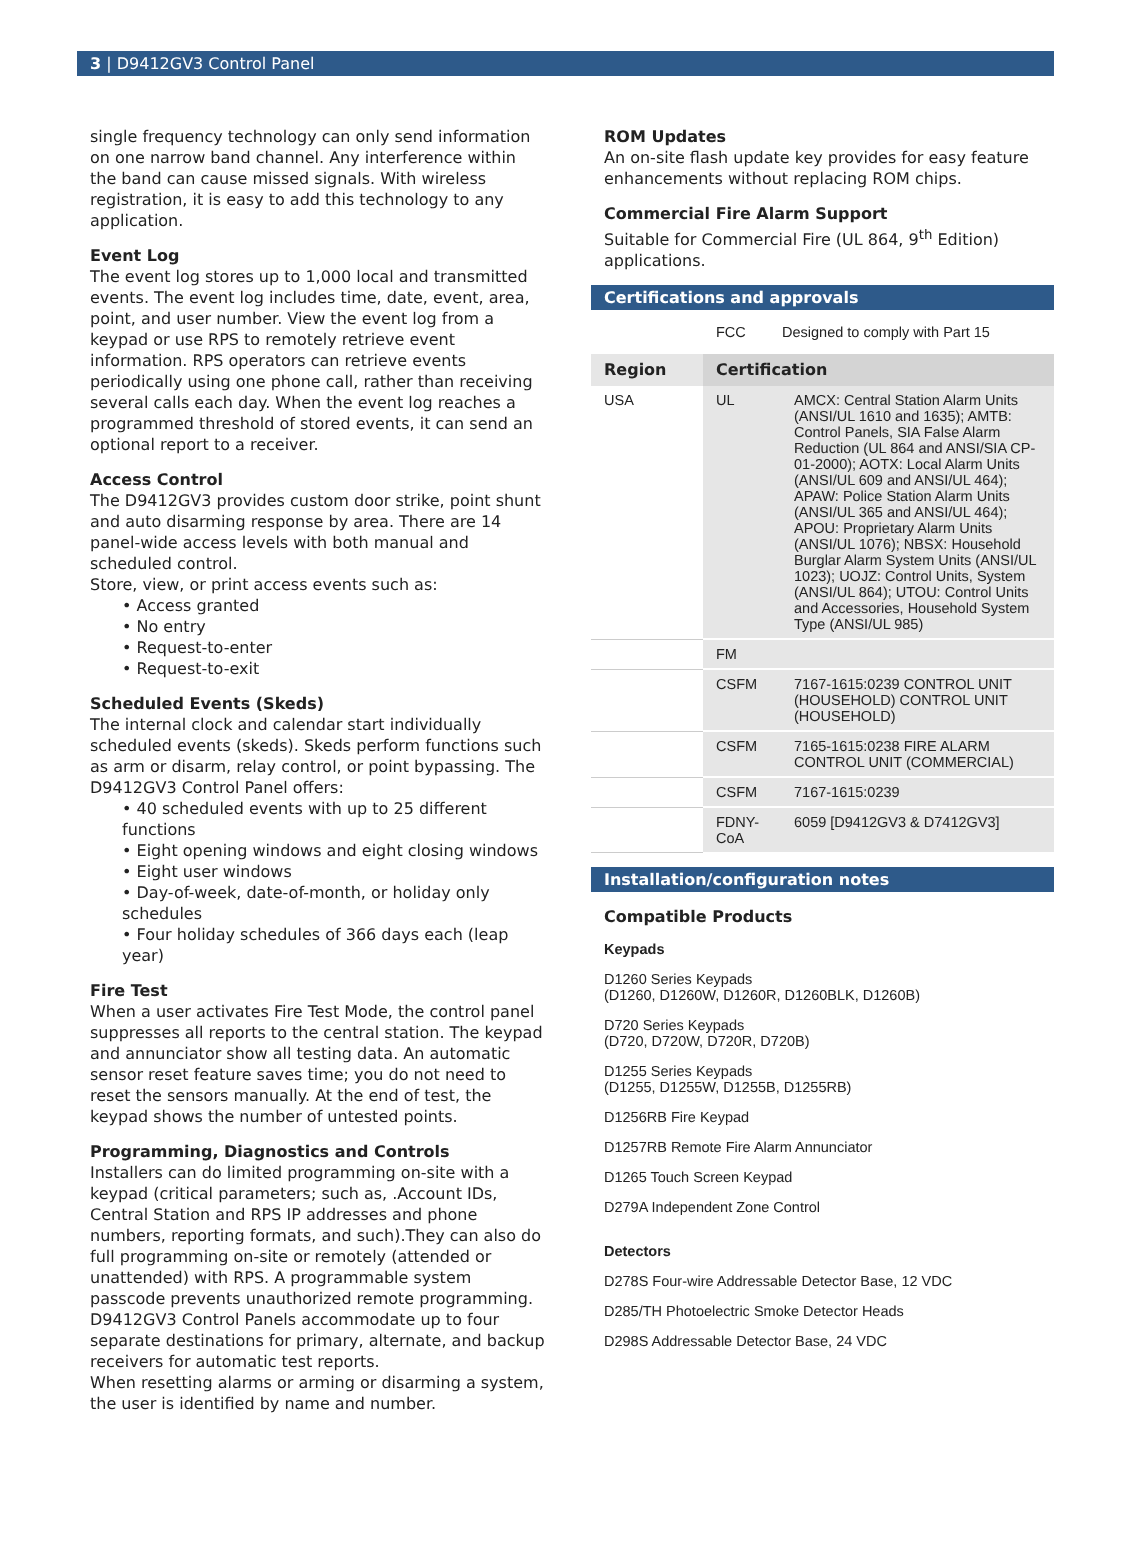3 | D9412GV3 Control Panel
single frequency technology can only send information on one narrow band channel. Any interference within the band can cause missed signals. With wireless registration, it is easy to add this technology to any application.
Event Log
The event log stores up to 1,000 local and transmitted events. The event log includes time, date, event, area, point, and user number. View the event log from a keypad or use RPS to remotely retrieve event information. RPS operators can retrieve events periodically using one phone call, rather than receiving several calls each day. When the event log reaches a programmed threshold of stored events, it can send an optional report to a receiver.
Access Control
The D9412GV3 provides custom door strike, point shunt and auto disarming response by area. There are 14 panel-wide access levels with both manual and scheduled control.
Store, view, or print access events such as:
• Access granted
• No entry
• Request-to-enter
• Request-to-exit
Scheduled Events (Skeds)
The internal clock and calendar start individually scheduled events (skeds). Skeds perform functions such as arm or disarm, relay control, or point bypassing. The D9412GV3 Control Panel offers:
• 40 scheduled events with up to 25 different functions
• Eight opening windows and eight closing windows
• Eight user windows
• Day-of-week, date-of-month, or holiday only schedules
• Four holiday schedules of 366 days each (leap year)
Fire Test
When a user activates Fire Test Mode, the control panel suppresses all reports to the central station. The keypad and annunciator show all testing data. An automatic sensor reset feature saves time; you do not need to reset the sensors manually. At the end of test, the keypad shows the number of untested points.
Programming, Diagnostics and Controls
Installers can do limited programming on-site with a keypad (critical parameters; such as, .Account IDs, Central Station and RPS IP addresses and phone numbers, reporting formats, and such).They can also do full programming on-site or remotely (attended or unattended) with RPS. A programmable system passcode prevents unauthorized remote programming. D9412GV3 Control Panels accommodate up to four separate destinations for primary, alternate, and backup receivers for automatic test reports.
When resetting alarms or arming or disarming a system, the user is identified by name and number.
ROM Updates
An on-site flash update key provides for easy feature enhancements without replacing ROM chips.
Commercial Fire Alarm Support
Suitable for Commercial Fire (UL 864, 9<sup>th</sup> Edition) applications.
Certifications and approvals
| | FCC | Designed to comply with Part 15 |
| Region | Certification | |
| --- | --- | --- |
| USA | UL | AMCX: Central Station Alarm Units (ANSI/UL 1610 and 1635); AMTB: Control Panels, SIA False Alarm Reduction (UL 864 and ANSI/SIA CP-01-2000); AOTX: Local Alarm Units (ANSI/UL 609 and ANSI/UL 464); APAW: Police Station Alarm Units (ANSI/UL 365 and ANSI/UL 464); APOU: Proprietary Alarm Units (ANSI/UL 1076); NBSX: Household Burglar Alarm System Units (ANSI/UL 1023); UOJZ: Control Units, System (ANSI/UL 864); UTOU: Control Units and Accessories, Household System Type (ANSI/UL 985) |
| | FM | |
| | CSFM | 7167-1615:0239 CONTROL UNIT (HOUSEHOLD) CONTROL UNIT (HOUSEHOLD) |
| | CSFM | 7165-1615:0238 FIRE ALARM CONTROL UNIT (COMMERCIAL) |
| | CSFM | 7167-1615:0239 |
| | FDNY-CoA | 6059 [D9412GV3 & D7412GV3] |
Installation/configuration notes
Compatible Products
Keypads
D1260 Series Keypads
(D1260, D1260W, D1260R, D1260BLK, D1260B)
D720 Series Keypads
(D720, D720W, D720R, D720B)
D1255 Series Keypads
(D1255, D1255W, D1255B, D1255RB)
D1256RB Fire Keypad
D1257RB Remote Fire Alarm Annunciator
D1265 Touch Screen Keypad
D279A Independent Zone Control
Detectors
D278S Four-wire Addressable Detector Base, 12 VDC
D285/TH Photoelectric Smoke Detector Heads
D298S Addressable Detector Base, 24 VDC